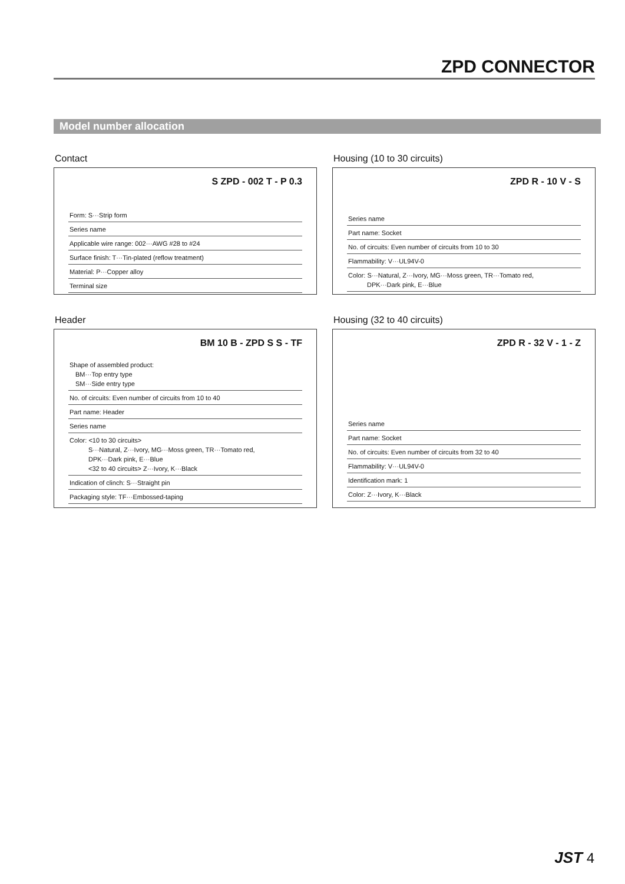ZPD CONNECTOR
Model number allocation
Contact
S ZPD - 002 T - P 0.3
Form: S···Strip form
Series name
Applicable wire range: 002···AWG #28 to #24
Surface finish: T···Tin-plated (reflow treatment)
Material: P···Copper alloy
Terminal size
Housing (10 to 30 circuits)
ZPD R - 10 V - S
Series name
Part name: Socket
No. of circuits: Even number of circuits from 10 to 30
Flammability: V···UL94V-0
Color: S···Natural, Z···Ivory, MG···Moss green, TR···Tomato red,
DPK···Dark pink, E···Blue
Header
BM 10 B - ZPD S S - TF
Shape of assembled product:
BM···Top entry type
SM···Side entry type
No. of circuits: Even number of circuits from 10 to 40
Part name: Header
Series name
Color: <10 to 30 circuits>
S···Natural, Z···Ivory, MG···Moss green, TR···Tomato red,
DPK···Dark pink, E···Blue
<32 to 40 circuits> Z···Ivory, K···Black
Indication of clinch: S···Straight pin
Packaging style: TF···Embossed-taping
Housing (32 to 40 circuits)
ZPD R - 32 V - 1 - Z
Series name
Part name: Socket
No. of circuits: Even number of circuits from 32 to 40
Flammability: V···UL94V-0
Identification mark: 1
Color: Z···Ivory, K···Black
JST 4